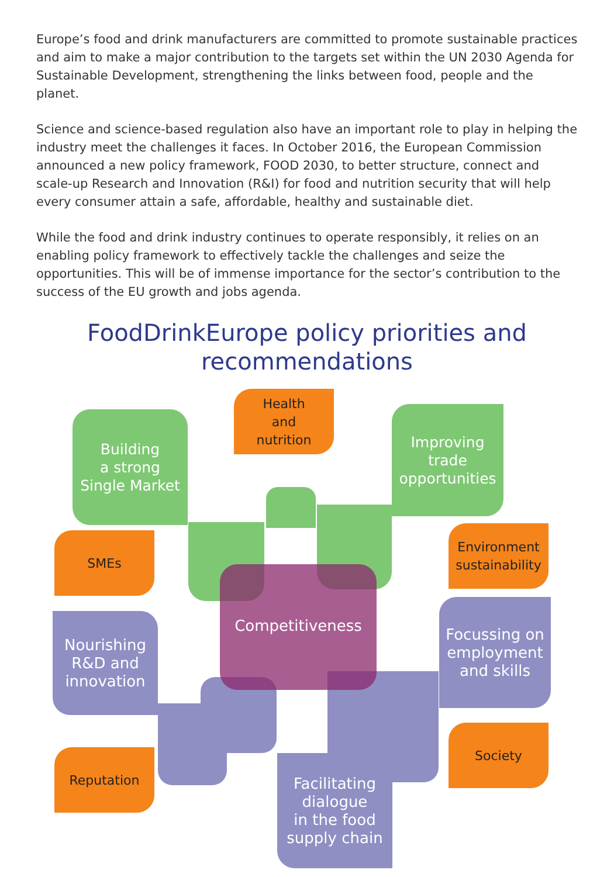Europe’s food and drink manufacturers are committed to promote sustainable practices and aim to make a major contribution to the targets set within the UN 2030 Agenda for Sustainable Development, strengthening the links between food, people and the planet.
Science and science-based regulation also have an important role to play in helping the industry meet the challenges it faces. In October 2016, the European Commission announced a new policy framework, FOOD 2030, to better structure, connect and scale-up Research and Innovation (R&I) for food and nutrition security that will help every consumer attain a safe, affordable, healthy and sustainable diet.
While the food and drink industry continues to operate responsibly, it relies on an enabling policy framework to effectively tackle the challenges and seize the opportunities. This will be of immense importance for the sector’s contribution to the success of the EU growth and jobs agenda.
FoodDrinkEurope policy priorities and
recommendations
Building
a strong
Single Market
Health
and
nutrition
Improving
trade
opportunities
SMEs
Environment
sustainability
Competitiveness
Nourishing
R&D and
innovation
Focussing on
employment
and skills
Reputation
Society
Facilitating
dialogue
in the food
supply chain